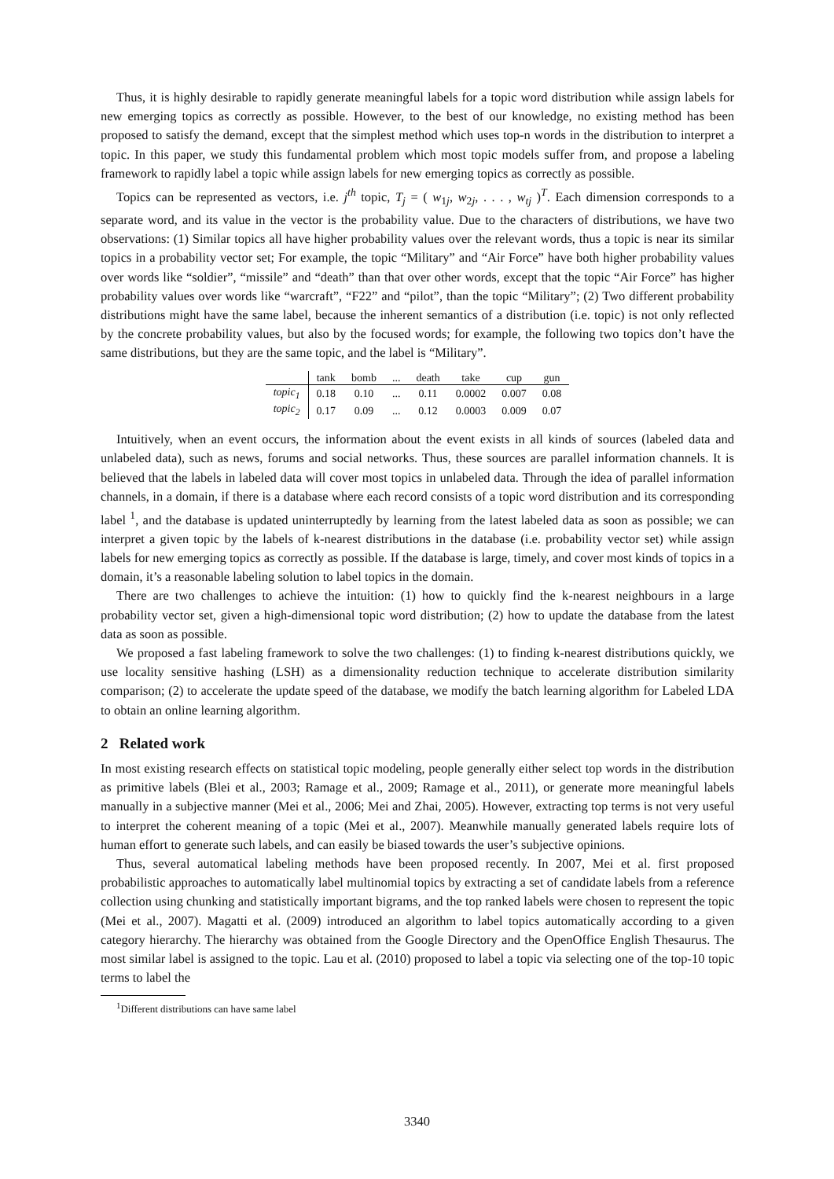Thus, it is highly desirable to rapidly generate meaningful labels for a topic word distribution while assign labels for new emerging topics as correctly as possible. However, to the best of our knowledge, no existing method has been proposed to satisfy the demand, except that the simplest method which uses top-n words in the distribution to interpret a topic. In this paper, we study this fundamental problem which most topic models suffer from, and propose a labeling framework to rapidly label a topic while assign labels for new emerging topics as correctly as possible.
Topics can be represented as vectors, i.e. j<sup>th</sup> topic, T<sub>j</sub> = ( w<sub>1j</sub>, w<sub>2j</sub>, . . . , w<sub>tj</sub> )<sup>T</sup>. Each dimension corresponds to a separate word, and its value in the vector is the probability value. Due to the characters of distributions, we have two observations: (1) Similar topics all have higher probability values over the relevant words, thus a topic is near its similar topics in a probability vector set; For example, the topic “Military” and “Air Force” have both higher probability values over words like “soldier”, “missile” and “death” than that over other words, except that the topic “Air Force” has higher probability values over words like “warcraft”, “F22” and “pilot”, than the topic “Military”; (2) Two different probability distributions might have the same label, because the inherent semantics of a distribution (i.e. topic) is not only reflected by the concrete probability values, but also by the focused words; for example, the following two topics don’t have the same distributions, but they are the same topic, and the label is “Military”.
| | tank | bomb | ... | death | take | cup | gun |
| --- | --- | --- | --- | --- | --- | --- | --- |
| topic<sub>1</sub> | 0.18 | 0.10 | ... | 0.11 | 0.0002 | 0.007 | 0.08 |
| topic<sub>2</sub> | 0.17 | 0.09 | ... | 0.12 | 0.0003 | 0.009 | 0.07 |
Intuitively, when an event occurs, the information about the event exists in all kinds of sources (labeled data and unlabeled data), such as news, forums and social networks. Thus, these sources are parallel information channels. It is believed that the labels in labeled data will cover most topics in unlabeled data. Through the idea of parallel information channels, in a domain, if there is a database where each record consists of a topic word distribution and its corresponding label <sup>1</sup>, and the database is updated uninterruptedly by learning from the latest labeled data as soon as possible; we can interpret a given topic by the labels of k-nearest distributions in the database (i.e. probability vector set) while assign labels for new emerging topics as correctly as possible. If the database is large, timely, and cover most kinds of topics in a domain, it’s a reasonable labeling solution to label topics in the domain.
There are two challenges to achieve the intuition: (1) how to quickly find the k-nearest neighbours in a large probability vector set, given a high-dimensional topic word distribution; (2) how to update the database from the latest data as soon as possible.
We proposed a fast labeling framework to solve the two challenges: (1) to finding k-nearest distributions quickly, we use locality sensitive hashing (LSH) as a dimensionality reduction technique to accelerate distribution similarity comparison; (2) to accelerate the update speed of the database, we modify the batch learning algorithm for Labeled LDA to obtain an online learning algorithm.
2 Related work
In most existing research effects on statistical topic modeling, people generally either select top words in the distribution as primitive labels (Blei et al., 2003; Ramage et al., 2009; Ramage et al., 2011), or generate more meaningful labels manually in a subjective manner (Mei et al., 2006; Mei and Zhai, 2005). However, extracting top terms is not very useful to interpret the coherent meaning of a topic (Mei et al., 2007). Meanwhile manually generated labels require lots of human effort to generate such labels, and can easily be biased towards the user’s subjective opinions.
Thus, several automatical labeling methods have been proposed recently. In 2007, Mei et al. first proposed probabilistic approaches to automatically label multinomial topics by extracting a set of candidate labels from a reference collection using chunking and statistically important bigrams, and the top ranked labels were chosen to represent the topic (Mei et al., 2007). Magatti et al. (2009) introduced an algorithm to label topics automatically according to a given category hierarchy. The hierarchy was obtained from the Google Directory and the OpenOffice English Thesaurus. The most similar label is assigned to the topic. Lau et al. (2010) proposed to label a topic via selecting one of the top-10 topic terms to label the
<sup>1</sup> Different distributions can have same label
3340